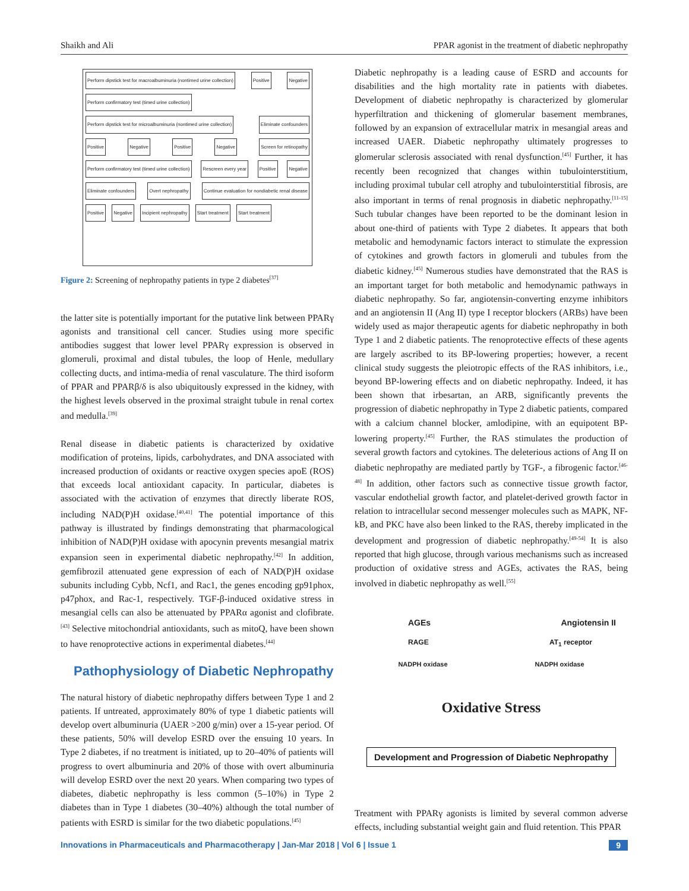Shaikh and Ali PPAR agonist in the treatment of diabetic nephropathy
Perform dipstick test for macroalbuminuria (nontimed urine collection)
Positive Negative
Perform confirmatory test (timed urine collection)
Perform dipstick test for microalbuminuria (nontimed urine collection)
Eliminate confounders Positive Negative Positive Negative Screen for retinopathy
Perform confirmatory test (timed urine collection)
Rescreen every year Positive Negative Eliminate confounders Overt nephropathy
Continue evaluation for nondiabetic renal disease
Positive Negative Incipient nephropathy Start treatment Start treatment
Figure 2: Screening of nephropathy patients in type 2 diabetes<sup>[37]</sup>
the latter site is potentially important for the putative link between PPARγ agonists and transitional cell cancer. Studies using more specific antibodies suggest that lower level PPARγ expression is observed in glomeruli, proximal and distal tubules, the loop of Henle, medullary collecting ducts, and intima-media of renal vasculature. The third isoform of PPAR and PPARβ/δ is also ubiquitously expressed in the kidney, with the highest levels observed in the proximal straight tubule in renal cortex and medulla.<sup>[39]</sup>
Renal disease in diabetic patients is characterized by oxidative modification of proteins, lipids, carbohydrates, and DNA associated with increased production of oxidants or reactive oxygen species apoE (ROS) that exceeds local antioxidant capacity. In particular, diabetes is associated with the activation of enzymes that directly liberate ROS, including NAD(P)H oxidase.<sup>[40,41]</sup> The potential importance of this pathway is illustrated by findings demonstrating that pharmacological inhibition of NAD(P)H oxidase with apocynin prevents mesangial matrix expansion seen in experimental diabetic nephropathy.<sup>[42]</sup> In addition, gemfibrozil attenuated gene expression of each of NAD(P)H oxidase subunits including Cybb, Ncf1, and Rac1, the genes encoding gp91phox, p47phox, and Rac-1, respectively. TGF-β-induced oxidative stress in mesangial cells can also be attenuated by PPARα agonist and clofibrate.<sup>[43]</sup> Selective mitochondrial antioxidants, such as mitoQ, have been shown to have renoprotective actions in experimental diabetes.<sup>[44]</sup>
Pathophysiology of Diabetic Nephropathy
The natural history of diabetic nephropathy differs between Type 1 and 2 patients. If untreated, approximately 80% of type 1 diabetic patients will develop overt albuminuria (UAER >200 g/min) over a 15-year period. Of these patients, 50% will develop ESRD over the ensuing 10 years. In Type 2 diabetes, if no treatment is initiated, up to 20–40% of patients will progress to overt albuminuria and 20% of those with overt albuminuria will develop ESRD over the next 20 years. When comparing two types of diabetes, diabetic nephropathy is less common (5–10%) in Type 2 diabetes than in Type 1 diabetes (30–40%) although the total number of patients with ESRD is similar for the two diabetic populations.<sup>[45]</sup>
Diabetic nephropathy is a leading cause of ESRD and accounts for disabilities and the high mortality rate in patients with diabetes. Development of diabetic nephropathy is characterized by glomerular hyperfiltration and thickening of glomerular basement membranes, followed by an expansion of extracellular matrix in mesangial areas and increased UAER. Diabetic nephropathy ultimately progresses to glomerular sclerosis associated with renal dysfunction.<sup>[45]</sup> Further, it has recently been recognized that changes within tubulointerstitium, including proximal tubular cell atrophy and tubulointerstitial fibrosis, are also important in terms of renal prognosis in diabetic nephropathy.<sup>[11-15]</sup> Such tubular changes have been reported to be the dominant lesion in about one-third of patients with Type 2 diabetes. It appears that both metabolic and hemodynamic factors interact to stimulate the expression of cytokines and growth factors in glomeruli and tubules from the diabetic kidney.<sup>[45]</sup> Numerous studies have demonstrated that the RAS is an important target for both metabolic and hemodynamic pathways in diabetic nephropathy. So far, angiotensin-converting enzyme inhibitors and an angiotensin II (Ang II) type I receptor blockers (ARBs) have been widely used as major therapeutic agents for diabetic nephropathy in both Type 1 and 2 diabetic patients. The renoprotective effects of these agents are largely ascribed to its BP-lowering properties; however, a recent clinical study suggests the pleiotropic effects of the RAS inhibitors, i.e., beyond BP-lowering effects and on diabetic nephropathy. Indeed, it has been shown that irbesartan, an ARB, significantly prevents the progression of diabetic nephropathy in Type 2 diabetic patients, compared with a calcium channel blocker, amlodipine, with an equipotent BP-lowering property.<sup>[45]</sup> Further, the RAS stimulates the production of several growth factors and cytokines. The deleterious actions of Ang II on diabetic nephropathy are mediated partly by TGF-, a fibrogenic factor.<sup>[46-48]</sup> In addition, other factors such as connective tissue growth factor, vascular endothelial growth factor, and platelet-derived growth factor in relation to intracellular second messenger molecules such as MAPK, NF-kB, and PKC have also been linked to the RAS, thereby implicated in the development and progression of diabetic nephropathy.<sup>[49-54]</sup> It is also reported that high glucose, through various mechanisms such as increased production of oxidative stress and AGEs, activates the RAS, being involved in diabetic nephropathy as well.<sup>[55]</sup>
AGEs Angiotensin II
RAGE AT<sub>1</sub> receptor
NADPH oxidase NADPH oxidase
Oxidative Stress
Development and Progression of Diabetic Nephropathy
Treatment with PPARγ agonists is limited by several common adverse effects, including substantial weight gain and fluid retention. This PPAR
Innovations in Pharmaceuticals and Pharmacotherapy | Jan-Mar 2018 | Vol 6 | Issue 1 9